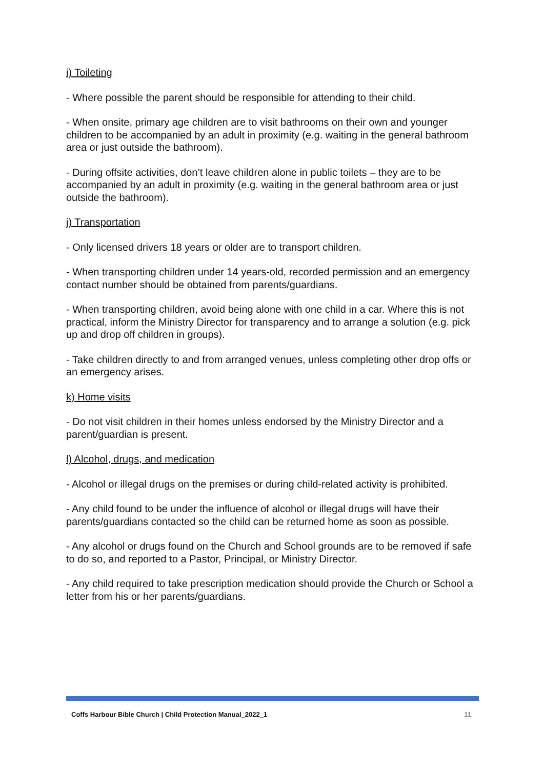i) Toileting
- Where possible the parent should be responsible for attending to their child.
- When onsite, primary age children are to visit bathrooms on their own and younger children to be accompanied by an adult in proximity (e.g. waiting in the general bathroom area or just outside the bathroom).
- During offsite activities, don’t leave children alone in public toilets – they are to be accompanied by an adult in proximity (e.g. waiting in the general bathroom area or just outside the bathroom).
j) Transportation
- Only licensed drivers 18 years or older are to transport children.
- When transporting children under 14 years-old, recorded permission and an emergency contact number should be obtained from parents/guardians.
- When transporting children, avoid being alone with one child in a car. Where this is not practical, inform the Ministry Director for transparency and to arrange a solution (e.g. pick up and drop off children in groups).
- Take children directly to and from arranged venues, unless completing other drop offs or an emergency arises.
k) Home visits
- Do not visit children in their homes unless endorsed by the Ministry Director and a parent/guardian is present.
l) Alcohol, drugs, and medication
- Alcohol or illegal drugs on the premises or during child-related activity is prohibited.
- Any child found to be under the influence of alcohol or illegal drugs will have their parents/guardians contacted so the child can be returned home as soon as possible.
- Any alcohol or drugs found on the Church and School grounds are to be removed if safe to do so, and reported to a Pastor, Principal, or Ministry Director.
- Any child required to take prescription medication should provide the Church or School a letter from his or her parents/guardians.
Coffs Harbour Bible Church | Child Protection Manual_2022_1 11